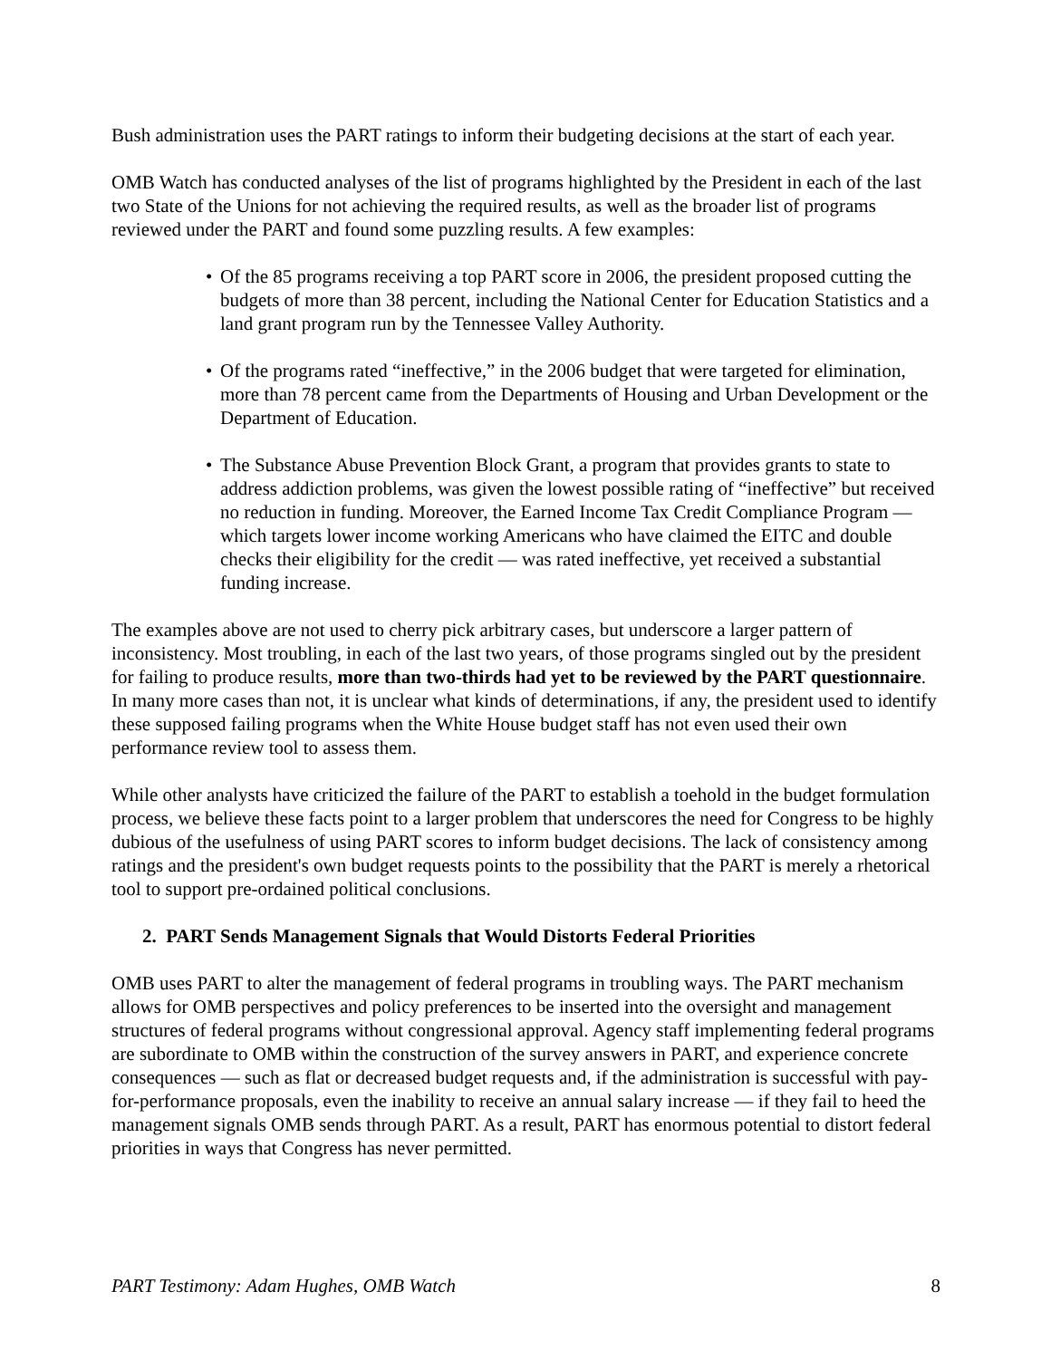Bush administration uses the PART ratings to inform their budgeting decisions at the start of each year.
OMB Watch has conducted analyses of the list of programs highlighted by the President in each of the last two State of the Unions for not achieving the required results, as well as the broader list of programs reviewed under the PART and found some puzzling results. A few examples:
• Of the 85 programs receiving a top PART score in 2006, the president proposed cutting the budgets of more than 38 percent, including the National Center for Education Statistics and a land grant program run by the Tennessee Valley Authority.
• Of the programs rated “ineffective,” in the 2006 budget that were targeted for elimination, more than 78 percent came from the Departments of Housing and Urban Development or the Department of Education.
• The Substance Abuse Prevention Block Grant, a program that provides grants to state to address addiction problems, was given the lowest possible rating of “ineffective” but received no reduction in funding. Moreover, the Earned Income Tax Credit Compliance Program — which targets lower income working Americans who have claimed the EITC and double checks their eligibility for the credit — was rated ineffective, yet received a substantial funding increase.
The examples above are not used to cherry pick arbitrary cases, but underscore a larger pattern of inconsistency. Most troubling, in each of the last two years, of those programs singled out by the president for failing to produce results, more than two-thirds had yet to be reviewed by the PART questionnaire. In many more cases than not, it is unclear what kinds of determinations, if any, the president used to identify these supposed failing programs when the White House budget staff has not even used their own performance review tool to assess them.
While other analysts have criticized the failure of the PART to establish a toehold in the budget formulation process, we believe these facts point to a larger problem that underscores the need for Congress to be highly dubious of the usefulness of using PART scores to inform budget decisions. The lack of consistency among ratings and the president's own budget requests points to the possibility that the PART is merely a rhetorical tool to support pre-ordained political conclusions.
2. PART Sends Management Signals that Would Distorts Federal Priorities
OMB uses PART to alter the management of federal programs in troubling ways. The PART mechanism allows for OMB perspectives and policy preferences to be inserted into the oversight and management structures of federal programs without congressional approval. Agency staff implementing federal programs are subordinate to OMB within the construction of the survey answers in PART, and experience concrete consequences — such as flat or decreased budget requests and, if the administration is successful with pay-for-performance proposals, even the inability to receive an annual salary increase — if they fail to heed the management signals OMB sends through PART. As a result, PART has enormous potential to distort federal priorities in ways that Congress has never permitted.
PART Testimony: Adam Hughes, OMB Watch 8